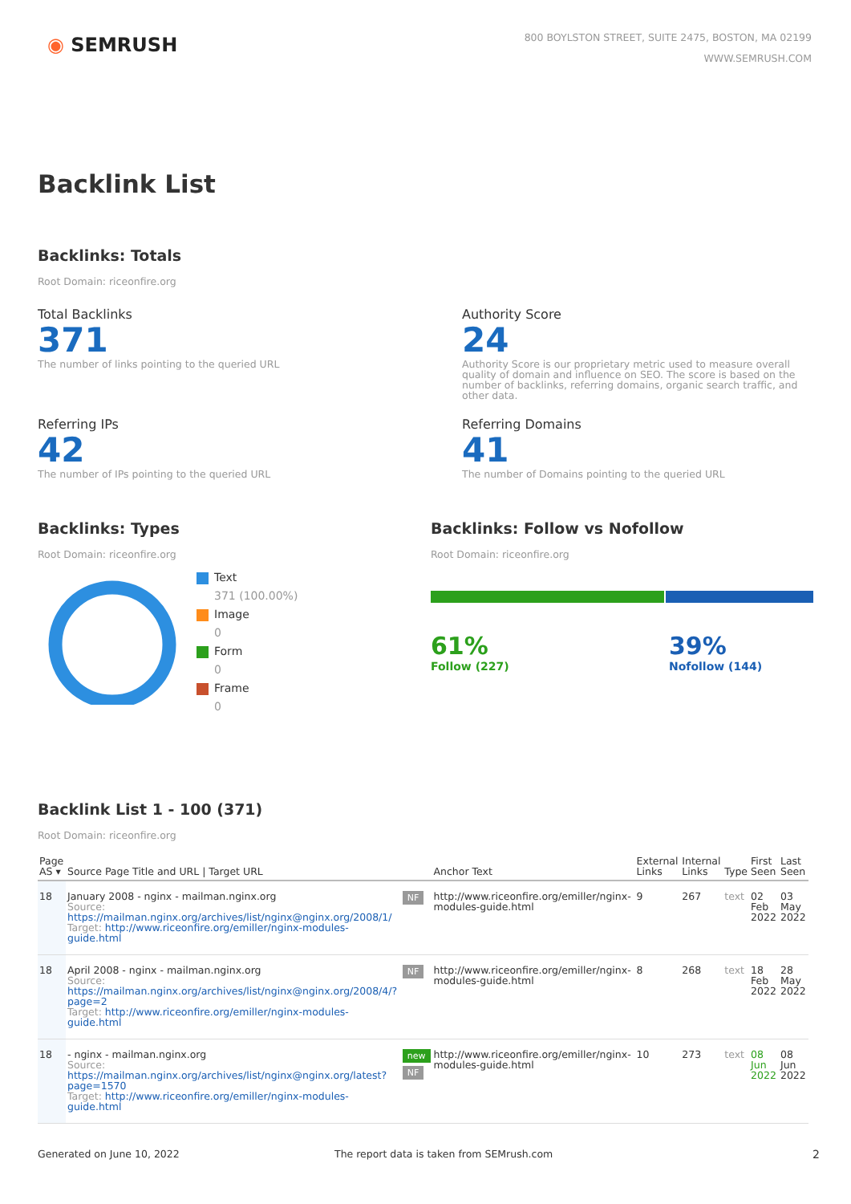◉ SEMRUSH
800 BOYLSTON STREET, SUITE 2475, BOSTON, MA 02199
WWW.SEMRUSH.COM
Backlink List
Backlinks: Totals
Root Domain: riceonfire.org
Total Backlinks
371
The number of links pointing to the queried URL
Authority Score
24
Authority Score is our proprietary metric used to measure overall quality of domain and influence on SEO. The score is based on the number of backlinks, referring domains, organic search traffic, and other data.
Referring IPs
42
The number of IPs pointing to the queried URL
Referring Domains
41
The number of Domains pointing to the queried URL
Backlinks: Types
Root Domain: riceonfire.org
Text
371 (100.00%)
Image
0
Form
0
Frame
0
Backlinks: Follow vs Nofollow
Root Domain: riceonfire.org
61%
Follow (227)
39%
Nofollow (144)
Backlink List 1 - 100 (371)
Root Domain: riceonfire.org
| Page AS ▾ | Source Page Title and URL / Target URL | | Anchor Text | External Links | Internal Links | Type | First Seen | Last Seen |
| --- | --- | --- | --- | --- | --- | --- | --- | --- |
| 18 | January 2008 - nginx - mailman.nginx.org Source: https://mailman.nginx.org/archives/list/nginx@nginx.org/2008/1/ Target: http://www.riceonfire.org/emiller/nginx-modules-guide.html | NF | http://www.riceonfire.org/emiller/nginx-modules-guide.html | 9 | 267 | text | 02 Feb 2022 | 03 May 2022 |
| 18 | April 2008 - nginx - mailman.nginx.org Source: https://mailman.nginx.org/archives/list/nginx@nginx.org/2008/4/?page=2 Target: http://www.riceonfire.org/emiller/nginx-modules-guide.html | NF | http://www.riceonfire.org/emiller/nginx-modules-guide.html | 8 | 268 | text | 18 Feb 2022 | 28 May 2022 |
| 18 | - nginx - mailman.nginx.org Source: https://mailman.nginx.org/archives/list/nginx@nginx.org/latest?page=1570 Target: http://www.riceonfire.org/emiller/nginx-modules-guide.html | new NF | http://www.riceonfire.org/emiller/nginx-modules-guide.html | 10 | 273 | text | 08 Jun 2022 | 08 Jun 2022 |
Generated on June 10, 2022 The report data is taken from SEMrush.com
2